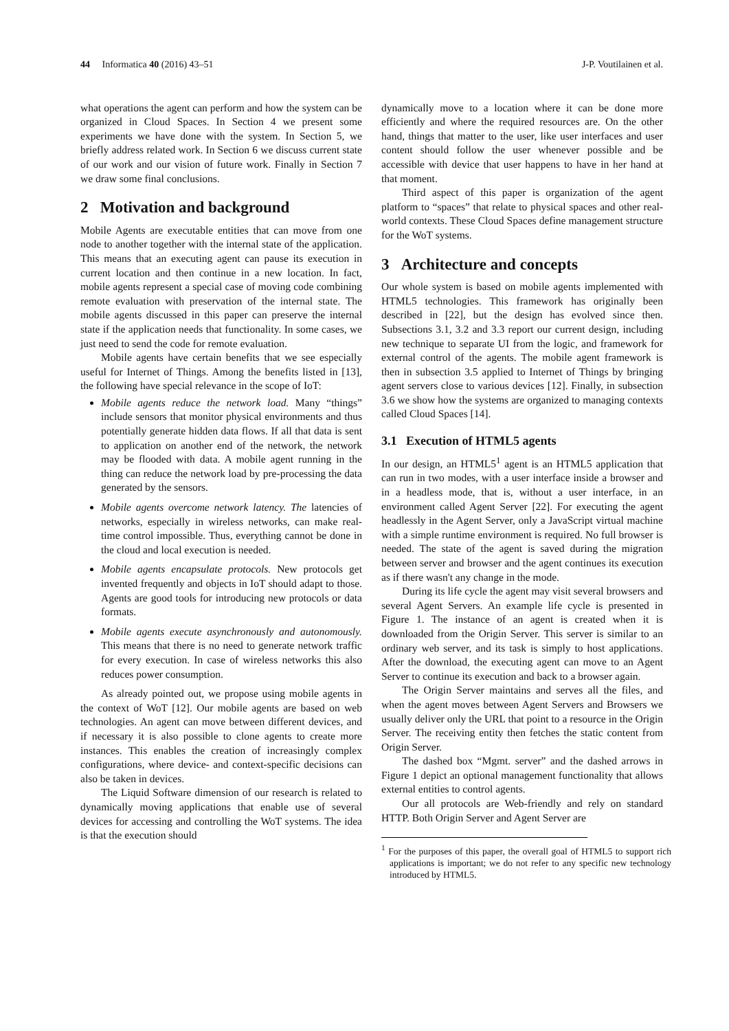44 Informatica 40 (2016) 43–51 J-P. Voutilainen et al.
what operations the agent can perform and how the system can be organized in Cloud Spaces. In Section 4 we present some experiments we have done with the system. In Section 5, we briefly address related work. In Section 6 we discuss current state of our work and our vision of future work. Finally in Section 7 we draw some final conclusions.
2 Motivation and background
Mobile Agents are executable entities that can move from one node to another together with the internal state of the application. This means that an executing agent can pause its execution in current location and then continue in a new location. In fact, mobile agents represent a special case of moving code combining remote evaluation with preservation of the internal state. The mobile agents discussed in this paper can preserve the internal state if the application needs that functionality. In some cases, we just need to send the code for remote evaluation.
Mobile agents have certain benefits that we see especially useful for Internet of Things. Among the benefits listed in [13], the following have special relevance in the scope of IoT:
Mobile agents reduce the network load. Many “things” include sensors that monitor physical environments and thus potentially generate hidden data flows. If all that data is sent to application on another end of the network, the network may be flooded with data. A mobile agent running in the thing can reduce the network load by pre-processing the data generated by the sensors.
Mobile agents overcome network latency. The latencies of networks, especially in wireless networks, can make real-time control impossible. Thus, everything cannot be done in the cloud and local execution is needed.
Mobile agents encapsulate protocols. New protocols get invented frequently and objects in IoT should adapt to those. Agents are good tools for introducing new protocols or data formats.
Mobile agents execute asynchronously and autonomously. This means that there is no need to generate network traffic for every execution. In case of wireless networks this also reduces power consumption.
As already pointed out, we propose using mobile agents in the context of WoT [12]. Our mobile agents are based on web technologies. An agent can move between different devices, and if necessary it is also possible to clone agents to create more instances. This enables the creation of increasingly complex configurations, where device- and context-specific decisions can also be taken in devices.
The Liquid Software dimension of our research is related to dynamically moving applications that enable use of several devices for accessing and controlling the WoT systems. The idea is that the execution should
dynamically move to a location where it can be done more efficiently and where the required resources are. On the other hand, things that matter to the user, like user interfaces and user content should follow the user whenever possible and be accessible with device that user happens to have in her hand at that moment.
Third aspect of this paper is organization of the agent platform to “spaces” that relate to physical spaces and other real-world contexts. These Cloud Spaces define management structure for the WoT systems.
3 Architecture and concepts
Our whole system is based on mobile agents implemented with HTML5 technologies. This framework has originally been described in [22], but the design has evolved since then. Subsections 3.1, 3.2 and 3.3 report our current design, including new technique to separate UI from the logic, and framework for external control of the agents. The mobile agent framework is then in subsection 3.5 applied to Internet of Things by bringing agent servers close to various devices [12]. Finally, in subsection 3.6 we show how the systems are organized to managing contexts called Cloud Spaces [14].
3.1 Execution of HTML5 agents
In our design, an HTML5<sup>1</sup> agent is an HTML5 application that can run in two modes, with a user interface inside a browser and in a headless mode, that is, without a user interface, in an environment called Agent Server [22]. For executing the agent headlessly in the Agent Server, only a JavaScript virtual machine with a simple runtime environment is required. No full browser is needed. The state of the agent is saved during the migration between server and browser and the agent continues its execution as if there wasn't any change in the mode.
During its life cycle the agent may visit several browsers and several Agent Servers. An example life cycle is presented in Figure 1. The instance of an agent is created when it is downloaded from the Origin Server. This server is similar to an ordinary web server, and its task is simply to host applications. After the download, the executing agent can move to an Agent Server to continue its execution and back to a browser again.
The Origin Server maintains and serves all the files, and when the agent moves between Agent Servers and Browsers we usually deliver only the URL that point to a resource in the Origin Server. The receiving entity then fetches the static content from Origin Server.
The dashed box “Mgmt. server” and the dashed arrows in Figure 1 depict an optional management functionality that allows external entities to control agents.
Our all protocols are Web-friendly and rely on standard HTTP. Both Origin Server and Agent Server are
<sup>1</sup> For the purposes of this paper, the overall goal of HTML5 to support rich applications is important; we do not refer to any specific new technology introduced by HTML5.